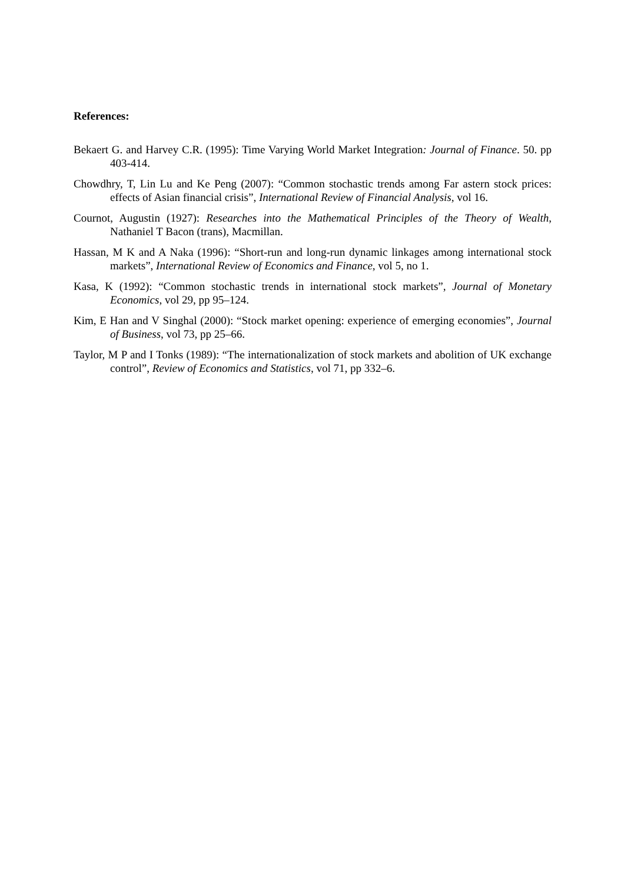References:
Bekaert G. and Harvey C.R. (1995): Time Varying World Market Integration: Journal of Finance. 50. pp 403-414.
Chowdhry, T, Lin Lu and Ke Peng (2007): “Common stochastic trends among Far astern stock prices: effects of Asian financial crisis”, International Review of Financial Analysis, vol 16.
Cournot, Augustin (1927): Researches into the Mathematical Principles of the Theory of Wealth, Nathaniel T Bacon (trans), Macmillan.
Hassan, M K and A Naka (1996): “Short-run and long-run dynamic linkages among international stock markets”, International Review of Economics and Finance, vol 5, no 1.
Kasa, K (1992): “Common stochastic trends in international stock markets”, Journal of Monetary Economics, vol 29, pp 95–124.
Kim, E Han and V Singhal (2000): “Stock market opening: experience of emerging economies”, Journal of Business, vol 73, pp 25–66.
Taylor, M P and I Tonks (1989): “The internationalization of stock markets and abolition of UK exchange control”, Review of Economics and Statistics, vol 71, pp 332–6.